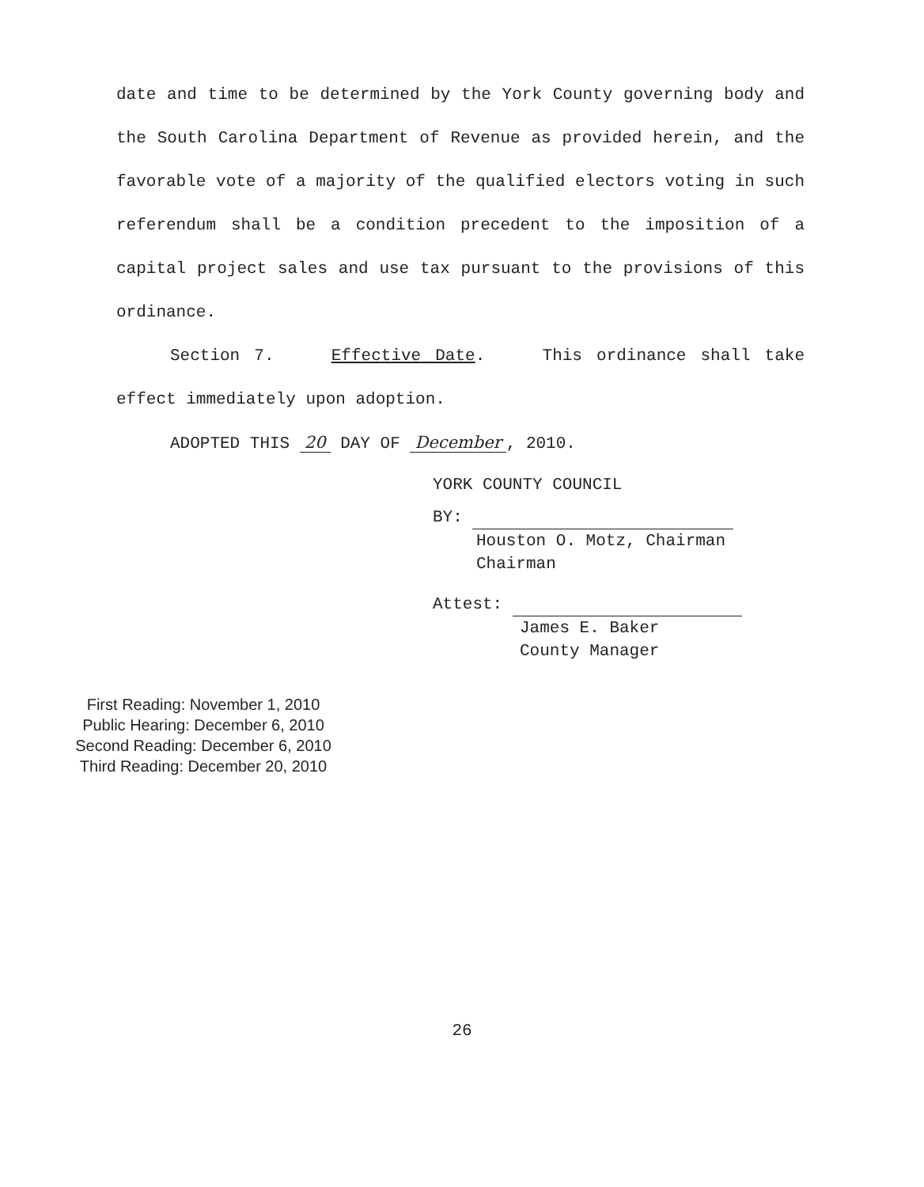date and time to be determined by the York County governing body and the South Carolina Department of Revenue as provided herein, and the favorable vote of a majority of the qualified electors voting in such referendum shall be a condition precedent to the imposition of a capital project sales and use tax pursuant to the provisions of this ordinance.
Section 7. Effective Date. This ordinance shall take effect immediately upon adoption.
ADOPTED THIS 20 DAY OF December, 2010.
YORK COUNTY COUNCIL
BY:
Houston O. Motz, Chairman
Chairman
Attest:
James E. Baker
County Manager
First Reading: November 1, 2010
Public Hearing: December 6, 2010
Second Reading: December 6, 2010
Third Reading: December 20, 2010
26